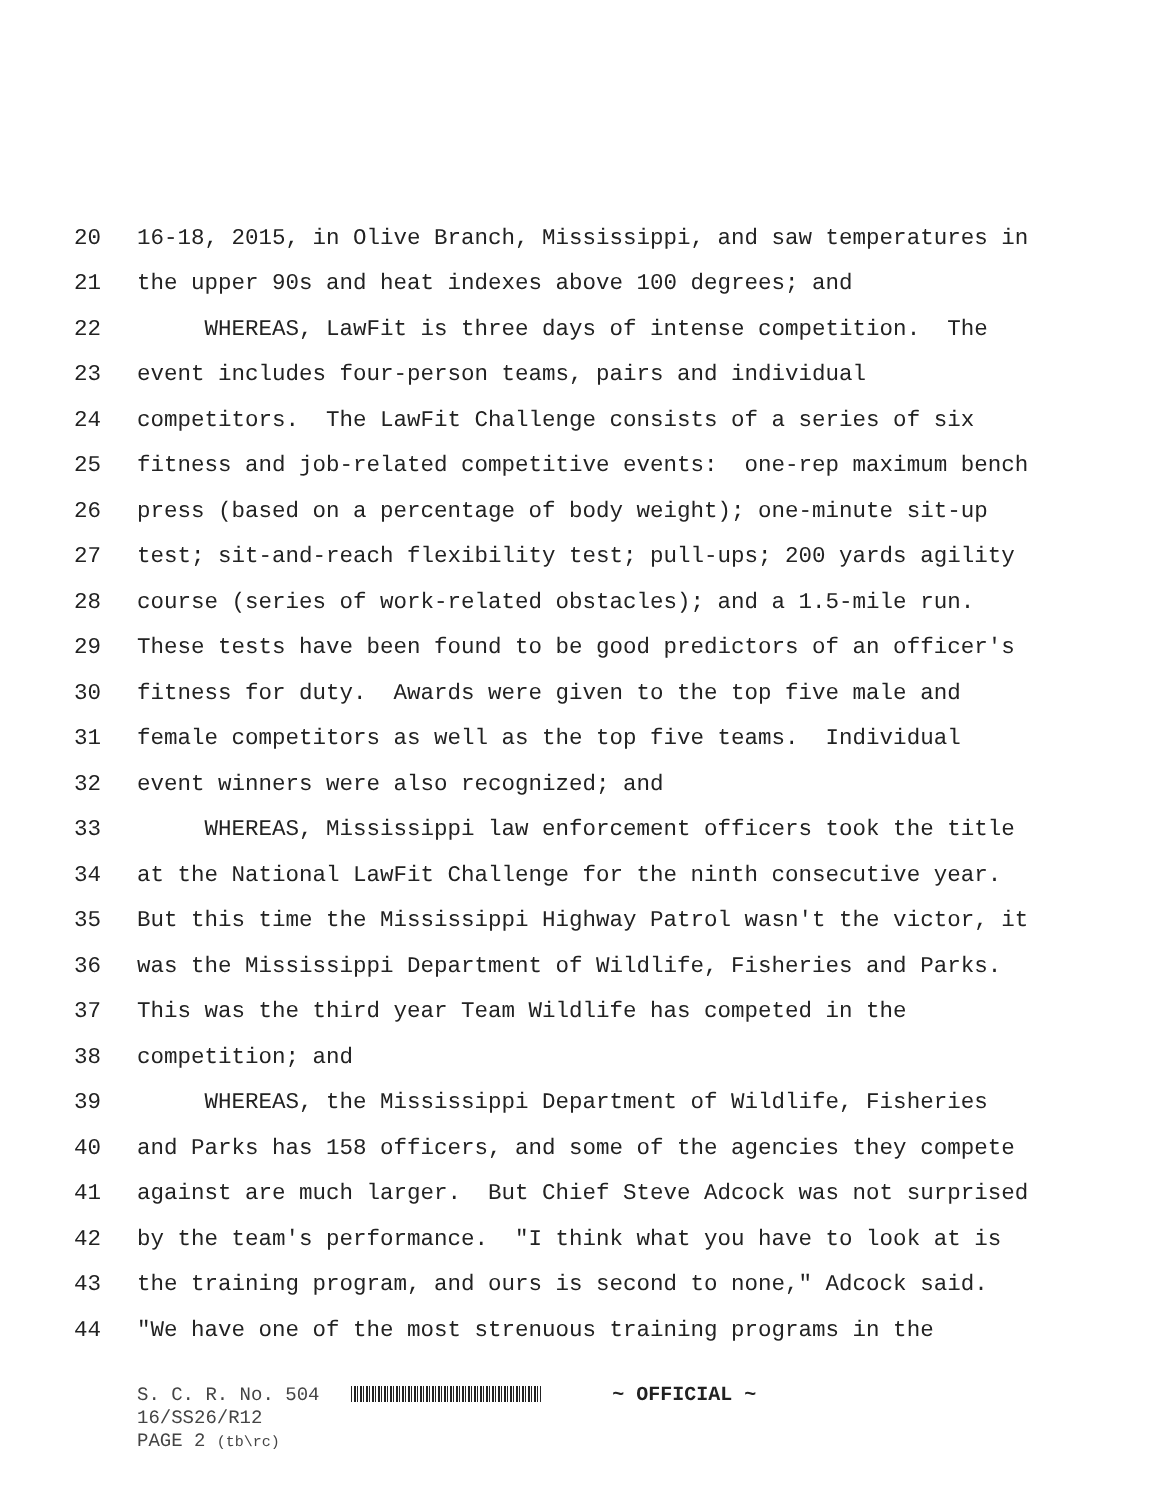20 16-18, 2015, in Olive Branch, Mississippi, and saw temperatures in
21 the upper 90s and heat indexes above 100 degrees; and
22 WHEREAS, LawFit is three days of intense competition. The
23 event includes four-person teams, pairs and individual
24 competitors. The LawFit Challenge consists of a series of six
25 fitness and job-related competitive events: one-rep maximum bench
26 press (based on a percentage of body weight); one-minute sit-up
27 test; sit-and-reach flexibility test; pull-ups; 200 yards agility
28 course (series of work-related obstacles); and a 1.5-mile run.
29 These tests have been found to be good predictors of an officer's
30 fitness for duty. Awards were given to the top five male and
31 female competitors as well as the top five teams. Individual
32 event winners were also recognized; and
33 WHEREAS, Mississippi law enforcement officers took the title
34 at the National LawFit Challenge for the ninth consecutive year.
35 But this time the Mississippi Highway Patrol wasn't the victor, it
36 was the Mississippi Department of Wildlife, Fisheries and Parks.
37 This was the third year Team Wildlife has competed in the
38 competition; and
39 WHEREAS, the Mississippi Department of Wildlife, Fisheries
40 and Parks has 158 officers, and some of the agencies they compete
41 against are much larger. But Chief Steve Adcock was not surprised
42 by the team's performance. "I think what you have to look at is
43 the training program, and ours is second to none," Adcock said.
44 "We have one of the most strenuous training programs in the
S. C. R. No. 504 ~ OFFICIAL ~
16/SS26/R12
PAGE 2 (tb\rc)